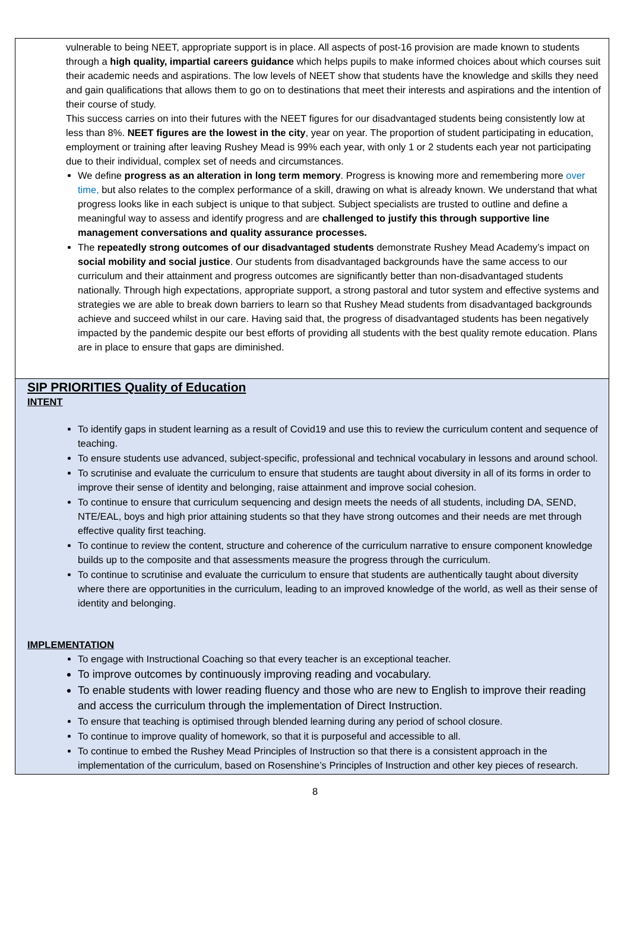vulnerable to being NEET, appropriate support is in place. All aspects of post-16 provision are made known to students through a high quality, impartial careers guidance which helps pupils to make informed choices about which courses suit their academic needs and aspirations. The low levels of NEET show that students have the knowledge and skills they need and gain qualifications that allows them to go on to destinations that meet their interests and aspirations and the intention of their course of study.
This success carries on into their futures with the NEET figures for our disadvantaged students being consistently low at less than 8%. NEET figures are the lowest in the city, year on year. The proportion of student participating in education, employment or training after leaving Rushey Mead is 99% each year, with only 1 or 2 students each year not participating due to their individual, complex set of needs and circumstances.
We define progress as an alteration in long term memory. Progress is knowing more and remembering more over time, but also relates to the complex performance of a skill, drawing on what is already known. We understand that what progress looks like in each subject is unique to that subject. Subject specialists are trusted to outline and define a meaningful way to assess and identify progress and are challenged to justify this through supportive line management conversations and quality assurance processes.
The repeatedly strong outcomes of our disadvantaged students demonstrate Rushey Mead Academy’s impact on social mobility and social justice. Our students from disadvantaged backgrounds have the same access to our curriculum and their attainment and progress outcomes are significantly better than non-disadvantaged students nationally. Through high expectations, appropriate support, a strong pastoral and tutor system and effective systems and strategies we are able to break down barriers to learn so that Rushey Mead students from disadvantaged backgrounds achieve and succeed whilst in our care. Having said that, the progress of disadvantaged students has been negatively impacted by the pandemic despite our best efforts of providing all students with the best quality remote education. Plans are in place to ensure that gaps are diminished.
SIP PRIORITIES Quality of Education
INTENT
To identify gaps in student learning as a result of Covid19 and use this to review the curriculum content and sequence of teaching.
To ensure students use advanced, subject-specific, professional and technical vocabulary in lessons and around school.
To scrutinise and evaluate the curriculum to ensure that students are taught about diversity in all of its forms in order to improve their sense of identity and belonging, raise attainment and improve social cohesion.
To continue to ensure that curriculum sequencing and design meets the needs of all students, including DA, SEND, NTE/EAL, boys and high prior attaining students so that they have strong outcomes and their needs are met through effective quality first teaching.
To continue to review the content, structure and coherence of the curriculum narrative to ensure component knowledge builds up to the composite and that assessments measure the progress through the curriculum.
To continue to scrutinise and evaluate the curriculum to ensure that students are authentically taught about diversity where there are opportunities in the curriculum, leading to an improved knowledge of the world, as well as their sense of identity and belonging.
IMPLEMENTATION
To engage with Instructional Coaching so that every teacher is an exceptional teacher.
To improve outcomes by continuously improving reading and vocabulary.
To enable students with lower reading fluency and those who are new to English to improve their reading and access the curriculum through the implementation of Direct Instruction.
To ensure that teaching is optimised through blended learning during any period of school closure.
To continue to improve quality of homework, so that it is purposeful and accessible to all.
To continue to embed the Rushey Mead Principles of Instruction so that there is a consistent approach in the implementation of the curriculum, based on Rosenshine’s Principles of Instruction and other key pieces of research.
8